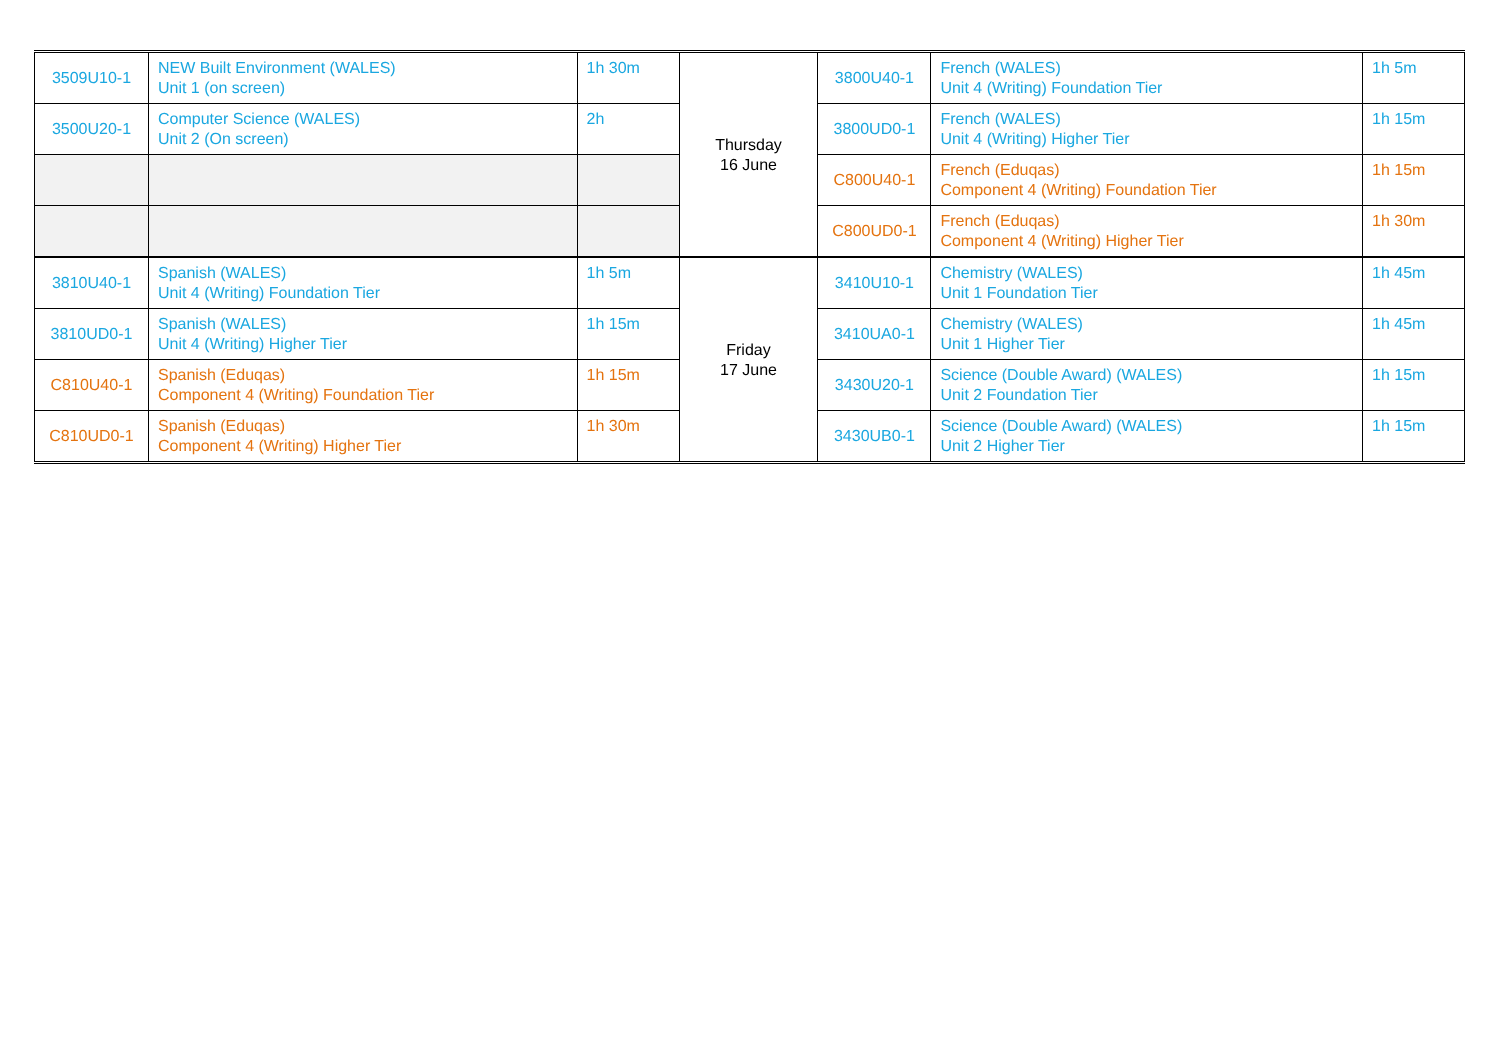| 3509U10-1 | NEW Built Environment (WALES) Unit 1 (on screen) | 1h 30m | Thursday 16 June | 3800U40-1 | French (WALES) Unit 4 (Writing) Foundation Tier | 1h 5m |
| 3500U20-1 | Computer Science (WALES) Unit 2 (On screen) | 2h | | 3800UD0-1 | French (WALES) Unit 4 (Writing) Higher Tier | 1h 15m |
| | | | | C800U40-1 | French (Eduqas) Component 4 (Writing) Foundation Tier | 1h 15m |
| | | | | C800UD0-1 | French (Eduqas) Component 4 (Writing) Higher Tier | 1h 30m |
| 3810U40-1 | Spanish (WALES) Unit 4 (Writing) Foundation Tier | 1h 5m | Friday 17 June | 3410U10-1 | Chemistry (WALES) Unit 1 Foundation Tier | 1h 45m |
| 3810UD0-1 | Spanish (WALES) Unit 4 (Writing) Higher Tier | 1h 15m | | 3410UA0-1 | Chemistry (WALES) Unit 1 Higher Tier | 1h 45m |
| C810U40-1 | Spanish (Eduqas) Component 4 (Writing) Foundation Tier | 1h 15m | | 3430U20-1 | Science (Double Award) (WALES) Unit 2 Foundation Tier | 1h 15m |
| C810UD0-1 | Spanish (Eduqas) Component 4 (Writing) Higher Tier | 1h 30m | | 3430UB0-1 | Science (Double Award) (WALES) Unit 2 Higher Tier | 1h 15m |